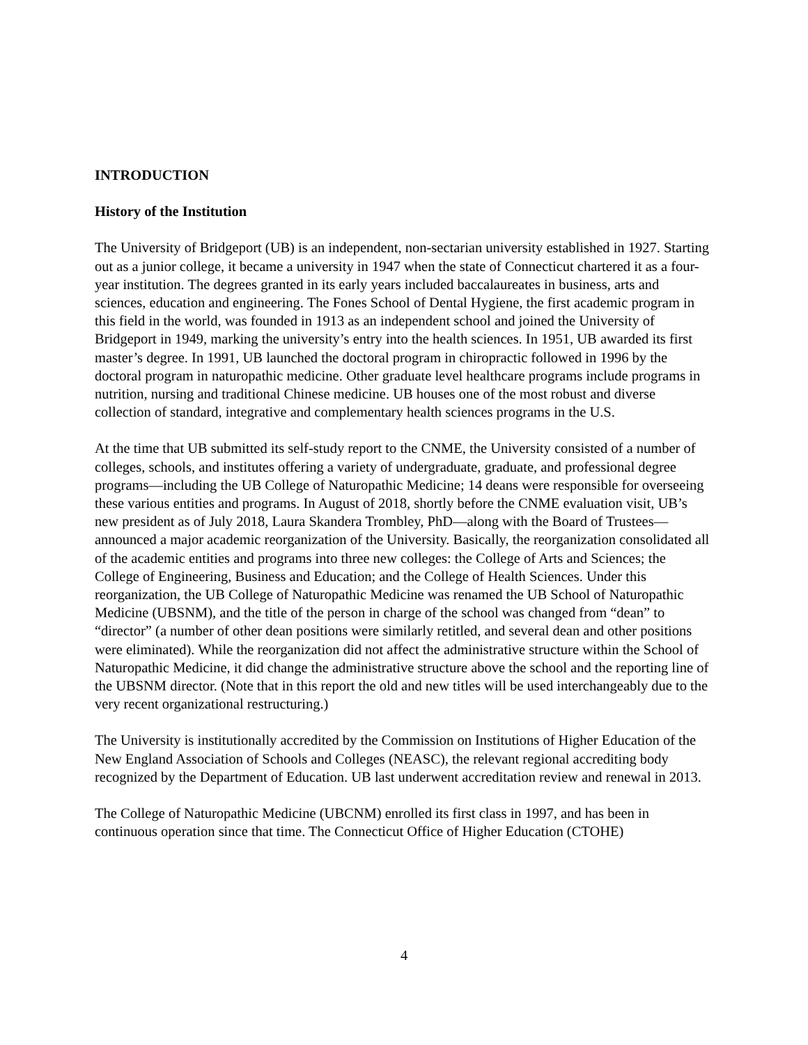INTRODUCTION
History of the Institution
The University of Bridgeport (UB) is an independent, non-sectarian university established in 1927. Starting out as a junior college, it became a university in 1947 when the state of Connecticut chartered it as a four-year institution. The degrees granted in its early years included baccalaureates in business, arts and sciences, education and engineering. The Fones School of Dental Hygiene, the first academic program in this field in the world, was founded in 1913 as an independent school and joined the University of Bridgeport in 1949, marking the university’s entry into the health sciences. In 1951, UB awarded its first master’s degree. In 1991, UB launched the doctoral program in chiropractic followed in 1996 by the doctoral program in naturopathic medicine. Other graduate level healthcare programs include programs in nutrition, nursing and traditional Chinese medicine. UB houses one of the most robust and diverse collection of standard, integrative and complementary health sciences programs in the U.S.
At the time that UB submitted its self-study report to the CNME, the University consisted of a number of colleges, schools, and institutes offering a variety of undergraduate, graduate, and professional degree programs—including the UB College of Naturopathic Medicine; 14 deans were responsible for overseeing these various entities and programs. In August of 2018, shortly before the CNME evaluation visit, UB’s new president as of July 2018, Laura Skandera Trombley, PhD—along with the Board of Trustees—announced a major academic reorganization of the University. Basically, the reorganization consolidated all of the academic entities and programs into three new colleges: the College of Arts and Sciences; the College of Engineering, Business and Education; and the College of Health Sciences. Under this reorganization, the UB College of Naturopathic Medicine was renamed the UB School of Naturopathic Medicine (UBSNM), and the title of the person in charge of the school was changed from “dean” to “director” (a number of other dean positions were similarly retitled, and several dean and other positions were eliminated). While the reorganization did not affect the administrative structure within the School of Naturopathic Medicine, it did change the administrative structure above the school and the reporting line of the UBSNM director. (Note that in this report the old and new titles will be used interchangeably due to the very recent organizational restructuring.)
The University is institutionally accredited by the Commission on Institutions of Higher Education of the New England Association of Schools and Colleges (NEASC), the relevant regional accrediting body recognized by the Department of Education. UB last underwent accreditation review and renewal in 2013.
The College of Naturopathic Medicine (UBCNM) enrolled its first class in 1997, and has been in continuous operation since that time. The Connecticut Office of Higher Education (CTOHE)
4